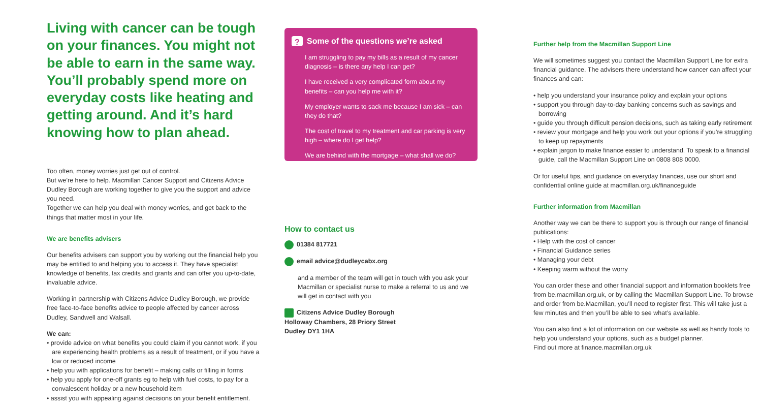Living with cancer can be tough on your finances. You might not be able to earn in the same way. You’ll probably spend more on everyday costs like heating and getting around. And it’s hard knowing how to plan ahead.
Too often, money worries just get out of control.
But we’re here to help. Macmillan Cancer Support and Citizens Advice Dudley Borough are working together to give you the support and advice you need.
Together we can help you deal with money worries, and get back to the things that matter most in your life.
We are benefits advisers
Our benefits advisers can support you by working out the financial help you may be entitled to and helping you to access it. They have specialist knowledge of benefits, tax credits and grants and can offer you up-to-date, invaluable advice.
Working in partnership with Citizens Advice Dudley Borough, we provide free face-to-face benefits advice to people affected by cancer across Dudley, Sandwell and Walsall.
We can:
• provide advice on what benefits you could claim if you cannot work, if you are experiencing health problems as a result of treatment, or if you have a low or reduced income
• help you with applications for benefit – making calls or filling in forms
• help you apply for one-off grants eg to help with fuel costs, to pay for a convalescent holiday or a new household item
• assist you with appealing against decisions on your benefit entitlement.
? Some of the questions we’re asked
I am struggling to pay my bills as a result of my cancer diagnosis – is there any help I can get?
I have received a very complicated form about my benefits – can you help me with it?
My employer wants to sack me because I am sick – can they do that?
The cost of travel to my treatment and car parking is very high – where do I get help?
We are behind with the mortgage – what shall we do?
How to contact us
01384 817721
email advice@dudleycabx.org
and a member of the team will get in touch with you ask your Macmillan or specialist nurse to make a referral to us and we will get in contact with you
Citizens Advice Dudley Borough
Holloway Chambers, 28 Priory Street
Dudley DY1 1HA
Further help from the Macmillan Support Line
We will sometimes suggest you contact the Macmillan Support Line for extra financial guidance. The advisers there understand how cancer can affect your finances and can:
• help you understand your insurance policy and explain your options
• support you through day-to-day banking concerns such as savings and borrowing
• guide you through difficult pension decisions, such as taking early retirement
• review your mortgage and help you work out your options if you’re struggling to keep up repayments
• explain jargon to make finance easier to understand. To speak to a financial guide, call the Macmillan Support Line on 0808 808 0000.
Or for useful tips, and guidance on everyday finances, use our short and confidential online guide at macmillan.org.uk/financeguide
Further information from Macmillan
Another way we can be there to support you is through our range of financial publications:
• Help with the cost of cancer
• Financial Guidance series
• Managing your debt
• Keeping warm without the worry
You can order these and other financial support and information booklets free from be.macmillan.org.uk, or by calling the Macmillan Support Line. To browse and order from be.Macmillan, you’ll need to register first. This will take just a few minutes and then you’ll be able to see what’s available.
You can also find a lot of information on our website as well as handy tools to help you understand your options, such as a budget planner.
Find out more at finance.macmillan.org.uk